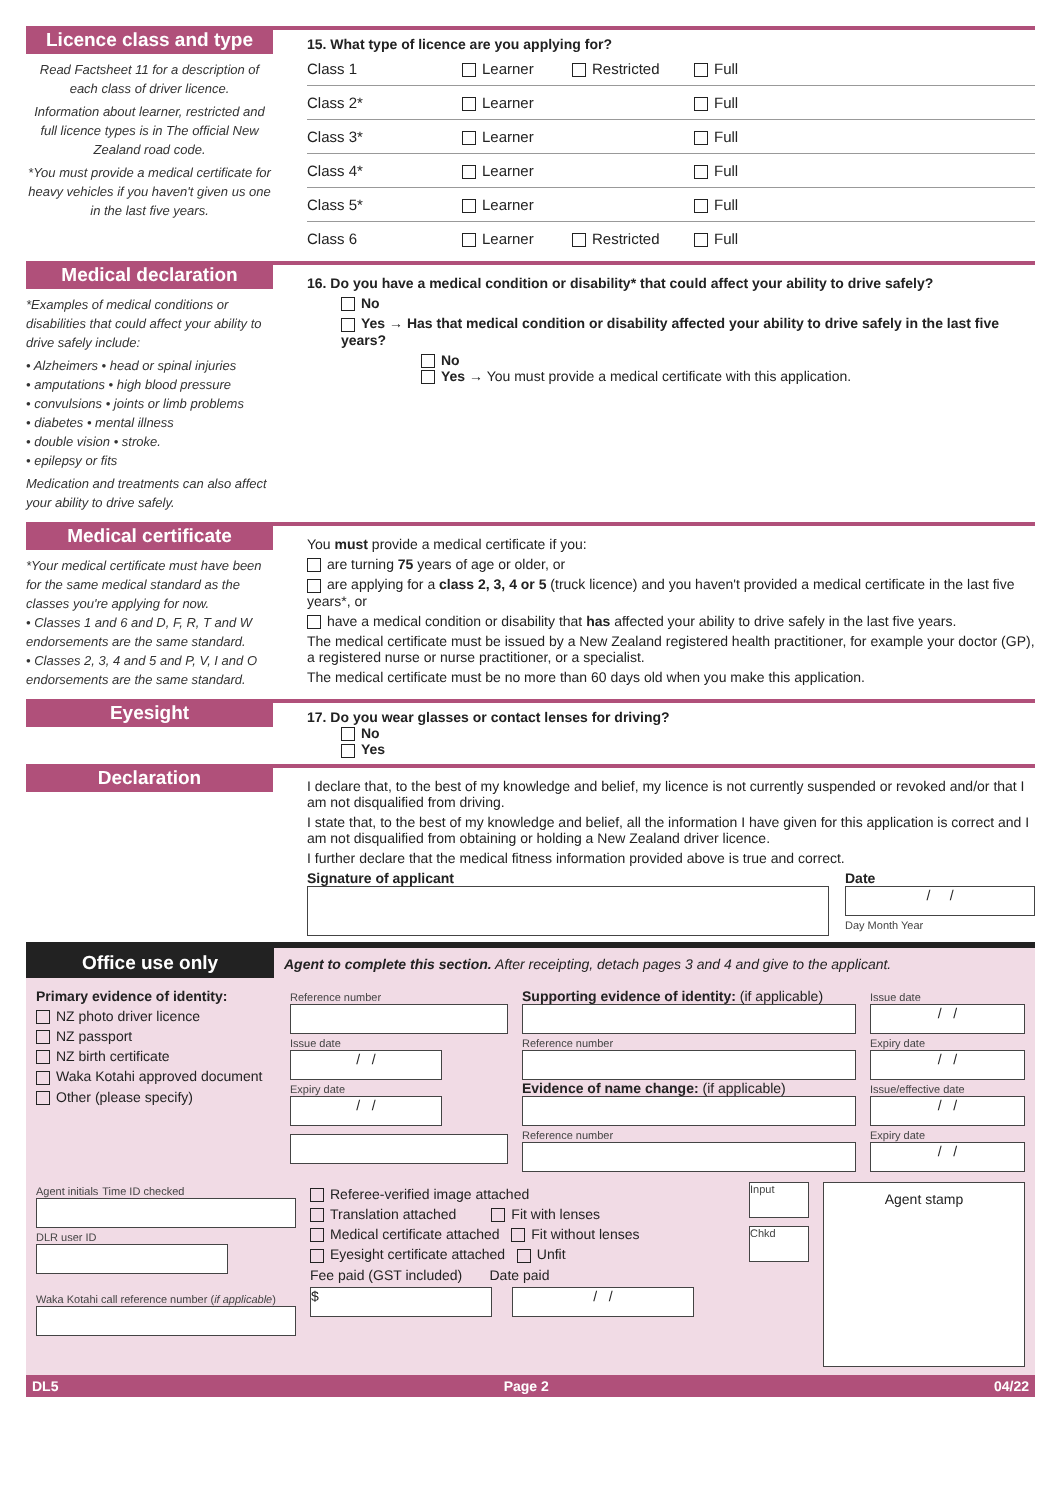Licence class and type
Read Factsheet 11 for a description of each class of driver licence.
Information about learner, restricted and full licence types is in The official New Zealand road code.
*You must provide a medical certificate for heavy vehicles if you haven't given us one in the last five years.
15. What type of licence are you applying for?
Class 1 Learner Restricted Full
Class 2* Learner Full
Class 3* Learner Full
Class 4* Learner Full
Class 5* Learner Full
Class 6 Learner Restricted Full
Medical declaration
*Examples of medical conditions or disabilities that could affect your ability to drive safely include:
• Alzheimers • head or spinal injuries
• amputations • high blood pressure
• convulsions • joints or limb problems
• diabetes • mental illness
• double vision • stroke.
• epilepsy or fits
Medication and treatments can also affect your ability to drive safely.
16. Do you have a medical condition or disability* that could affect your ability to drive safely?
No
Yes → Has that medical condition or disability affected your ability to drive safely in the last five years?
No
Yes → You must provide a medical certificate with this application.
Medical certificate
*Your medical certificate must have been for the same medical standard as the classes you're applying for now.
• Classes 1 and 6 and D, F, R, T and W endorsements are the same standard.
• Classes 2, 3, 4 and 5 and P, V, I and O endorsements are the same standard.
You must provide a medical certificate if you:
are turning 75 years of age or older, or
are applying for a class 2, 3, 4 or 5 (truck licence) and you haven't provided a medical certificate in the last five years*, or
have a medical condition or disability that has affected your ability to drive safely in the last five years.
The medical certificate must be issued by a New Zealand registered health practitioner, for example your doctor (GP), a registered nurse or nurse practitioner, or a specialist.
The medical certificate must be no more than 60 days old when you make this application.
Eyesight
17. Do you wear glasses or contact lenses for driving?
No
Yes
Declaration
I declare that, to the best of my knowledge and belief, my licence is not currently suspended or revoked and/or that I am not disqualified from driving.
I state that, to the best of my knowledge and belief, all the information I have given for this application is correct and I am not disqualified from obtaining or holding a New Zealand driver licence.
I further declare that the medical fitness information provided above is true and correct.
Signature of applicant Date
/ /
Day Month Year
Office use only
Agent to complete this section. After receipting, detach pages 3 and 4 and give to the applicant.
Primary evidence of identity:
NZ photo driver licence
NZ passport
NZ birth certificate
Waka Kotahi approved document
Other (please specify)
Reference number
Issue date
/ /
Expiry date
/ /
Supporting evidence of identity: (if applicable)
Reference number
Evidence of name change: (if applicable)
Reference number
Issue date
/ /
Expiry date
/ /
Issue/effective date
/ /
Expiry date
/ /
Agent initials Time ID checked
DLR user ID
Waka Kotahi call reference number (if applicable)
Referee-verified image attached
Translation attached Fit with lenses
Medical certificate attached Fit without lenses
Eyesight certificate attached Unfit
Fee paid (GST included) Date paid
$ / /
Input
Chkd
Agent stamp
DL5 Page 2 04/22